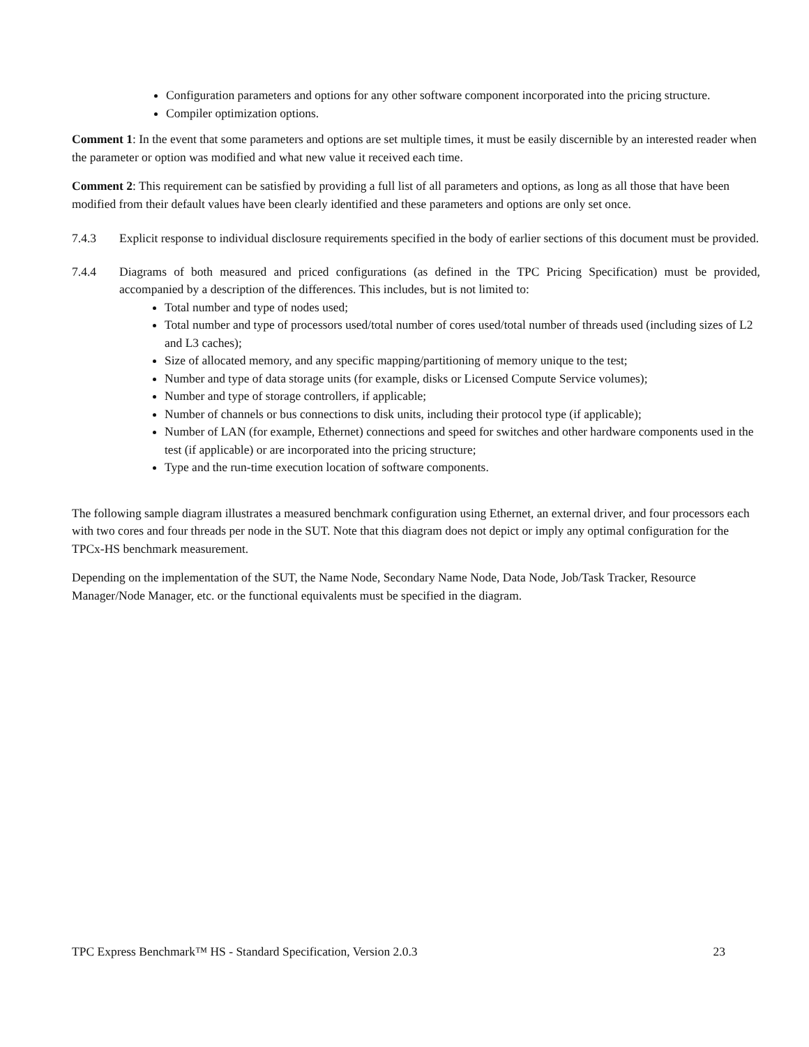Configuration parameters and options for any other software component incorporated into the pricing structure.
Compiler optimization options.
Comment 1: In the event that some parameters and options are set multiple times, it must be easily discernible by an interested reader when the parameter or option was modified and what new value it received each time.
Comment 2: This requirement can be satisfied by providing a full list of all parameters and options, as long as all those that have been modified from their default values have been clearly identified and these parameters and options are only set once.
7.4.3 Explicit response to individual disclosure requirements specified in the body of earlier sections of this document must be provided.
7.4.4 Diagrams of both measured and priced configurations (as defined in the TPC Pricing Specification) must be provided, accompanied by a description of the differences. This includes, but is not limited to:
Total number and type of nodes used;
Total number and type of processors used/total number of cores used/total number of threads used (including sizes of L2 and L3 caches);
Size of allocated memory, and any specific mapping/partitioning of memory unique to the test;
Number and type of data storage units (for example, disks or Licensed Compute Service volumes);
Number and type of storage controllers, if applicable;
Number of channels or bus connections to disk units, including their protocol type (if applicable);
Number of LAN (for example, Ethernet) connections and speed for switches and other hardware components used in the test (if applicable) or are incorporated into the pricing structure;
Type and the run-time execution location of software components.
The following sample diagram illustrates a measured benchmark configuration using Ethernet, an external driver, and four processors each with two cores and four threads per node in the SUT. Note that this diagram does not depict or imply any optimal configuration for the TPCx-HS benchmark measurement.
Depending on the implementation of the SUT, the Name Node, Secondary Name Node, Data Node, Job/Task Tracker, Resource Manager/Node Manager, etc. or the functional equivalents must be specified in the diagram.
TPC Express Benchmark™ HS - Standard Specification, Version 2.0.3 23